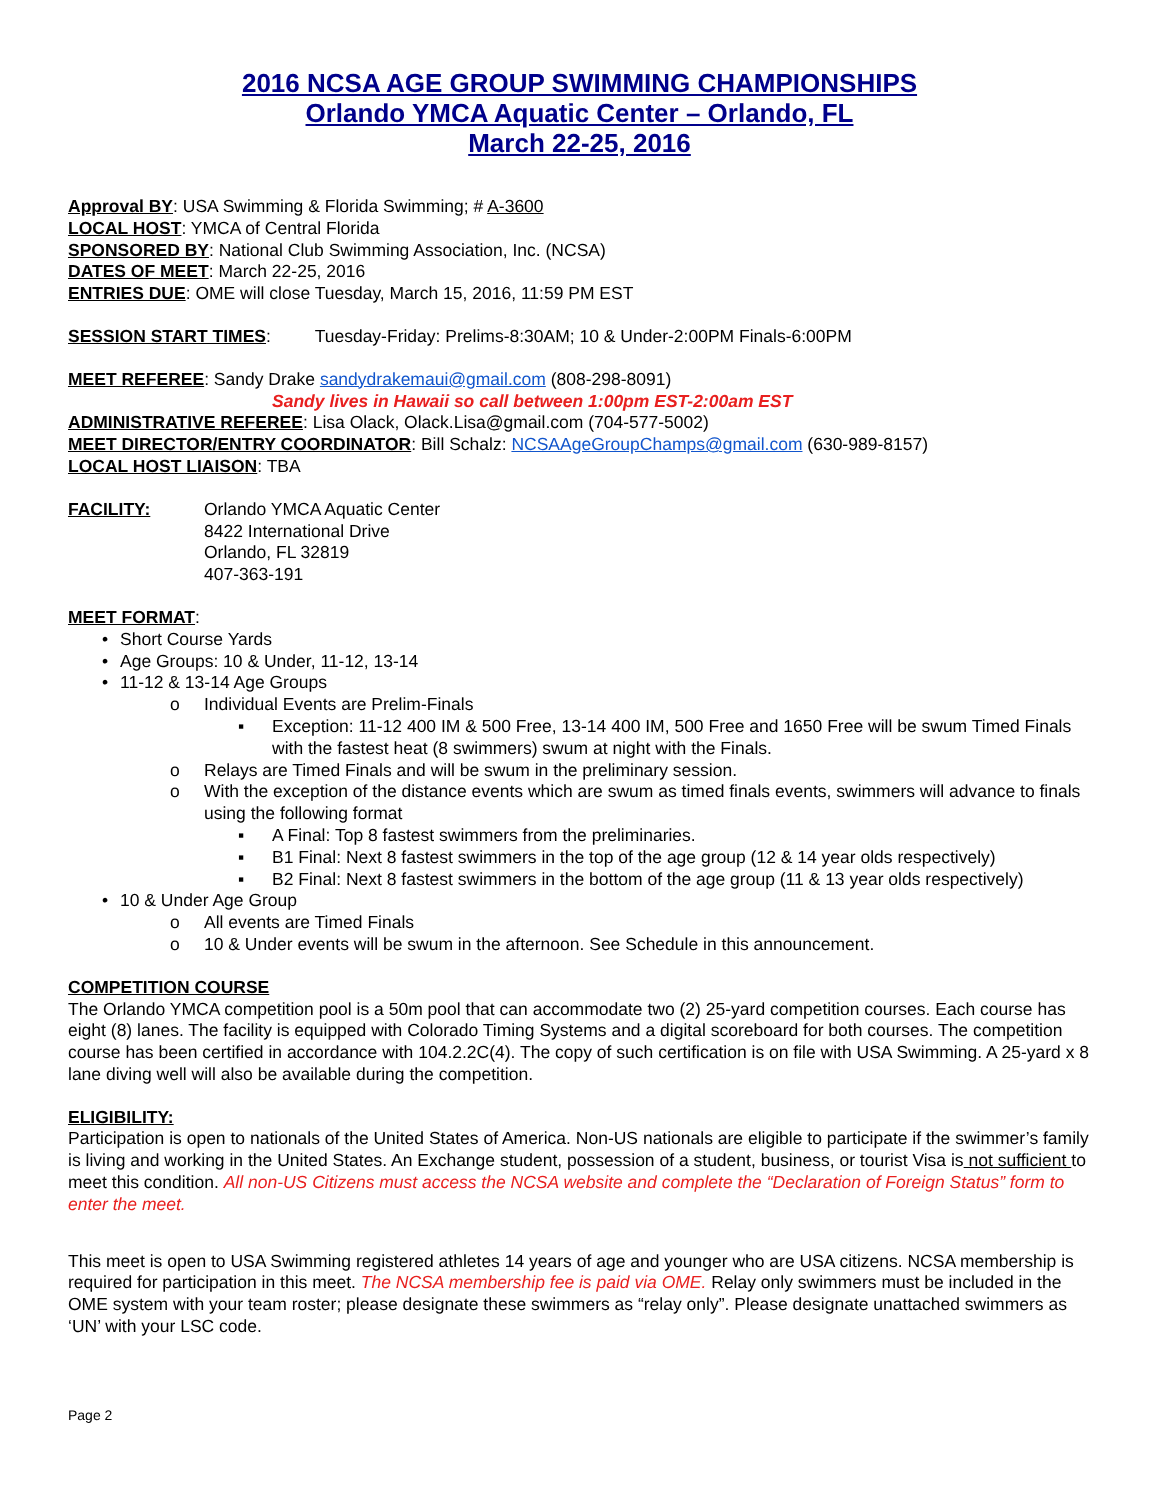2016 NCSA AGE GROUP SWIMMING CHAMPIONSHIPS
Orlando YMCA Aquatic Center – Orlando, FL
March 22-25, 2016
Approval BY: USA Swimming & Florida Swimming; # A-3600
LOCAL HOST: YMCA of Central Florida
SPONSORED BY: National Club Swimming Association, Inc. (NCSA)
DATES OF MEET: March 22-25, 2016
ENTRIES DUE: OME will close Tuesday, March 15, 2016, 11:59 PM EST
SESSION START TIMES: Tuesday-Friday: Prelims-8:30AM; 10 & Under-2:00PM Finals-6:00PM
MEET REFEREE: Sandy Drake sandydrakemaui@gmail.com (808-298-8091)
Sandy lives in Hawaii so call between 1:00pm EST-2:00am EST
ADMINISTRATIVE REFEREE: Lisa Olack, Olack.Lisa@gmail.com (704-577-5002)
MEET DIRECTOR/ENTRY COORDINATOR: Bill Schalz: NCSAAgeGroupChamps@gmail.com (630-989-8157)
LOCAL HOST LIAISON: TBA
FACILITY: Orlando YMCA Aquatic Center
8422 International Drive
Orlando, FL 32819
407-363-191
MEET FORMAT:
• Short Course Yards
• Age Groups: 10 & Under, 11-12, 13-14
• 11-12 & 13-14 Age Groups
o Individual Events are Prelim-Finals
▪ Exception: 11-12 400 IM & 500 Free, 13-14 400 IM, 500 Free and 1650 Free will be swum Timed Finals with the fastest heat (8 swimmers) swum at night with the Finals.
o Relays are Timed Finals and will be swum in the preliminary session.
o With the exception of the distance events which are swum as timed finals events, swimmers will advance to finals using the following format
▪ A Final: Top 8 fastest swimmers from the preliminaries.
▪ B1 Final: Next 8 fastest swimmers in the top of the age group (12 & 14 year olds respectively)
▪ B2 Final: Next 8 fastest swimmers in the bottom of the age group (11 & 13 year olds respectively)
• 10 & Under Age Group
o All events are Timed Finals
o 10 & Under events will be swum in the afternoon. See Schedule in this announcement.
COMPETITION COURSE
The Orlando YMCA competition pool is a 50m pool that can accommodate two (2) 25-yard competition courses. Each course has eight (8) lanes. The facility is equipped with Colorado Timing Systems and a digital scoreboard for both courses. The competition course has been certified in accordance with 104.2.2C(4). The copy of such certification is on file with USA Swimming. A 25-yard x 8 lane diving well will also be available during the competition.
ELIGIBILITY:
Participation is open to nationals of the United States of America. Non-US nationals are eligible to participate if the swimmer’s family is living and working in the United States. An Exchange student, possession of a student, business, or tourist Visa is not sufficient to meet this condition. All non-US Citizens must access the NCSA website and complete the “Declaration of Foreign Status” form to enter the meet.
This meet is open to USA Swimming registered athletes 14 years of age and younger who are USA citizens. NCSA membership is required for participation in this meet. The NCSA membership fee is paid via OME. Relay only swimmers must be included in the OME system with your team roster; please designate these swimmers as “relay only”. Please designate unattached swimmers as ‘UN’ with your LSC code.
Page 2